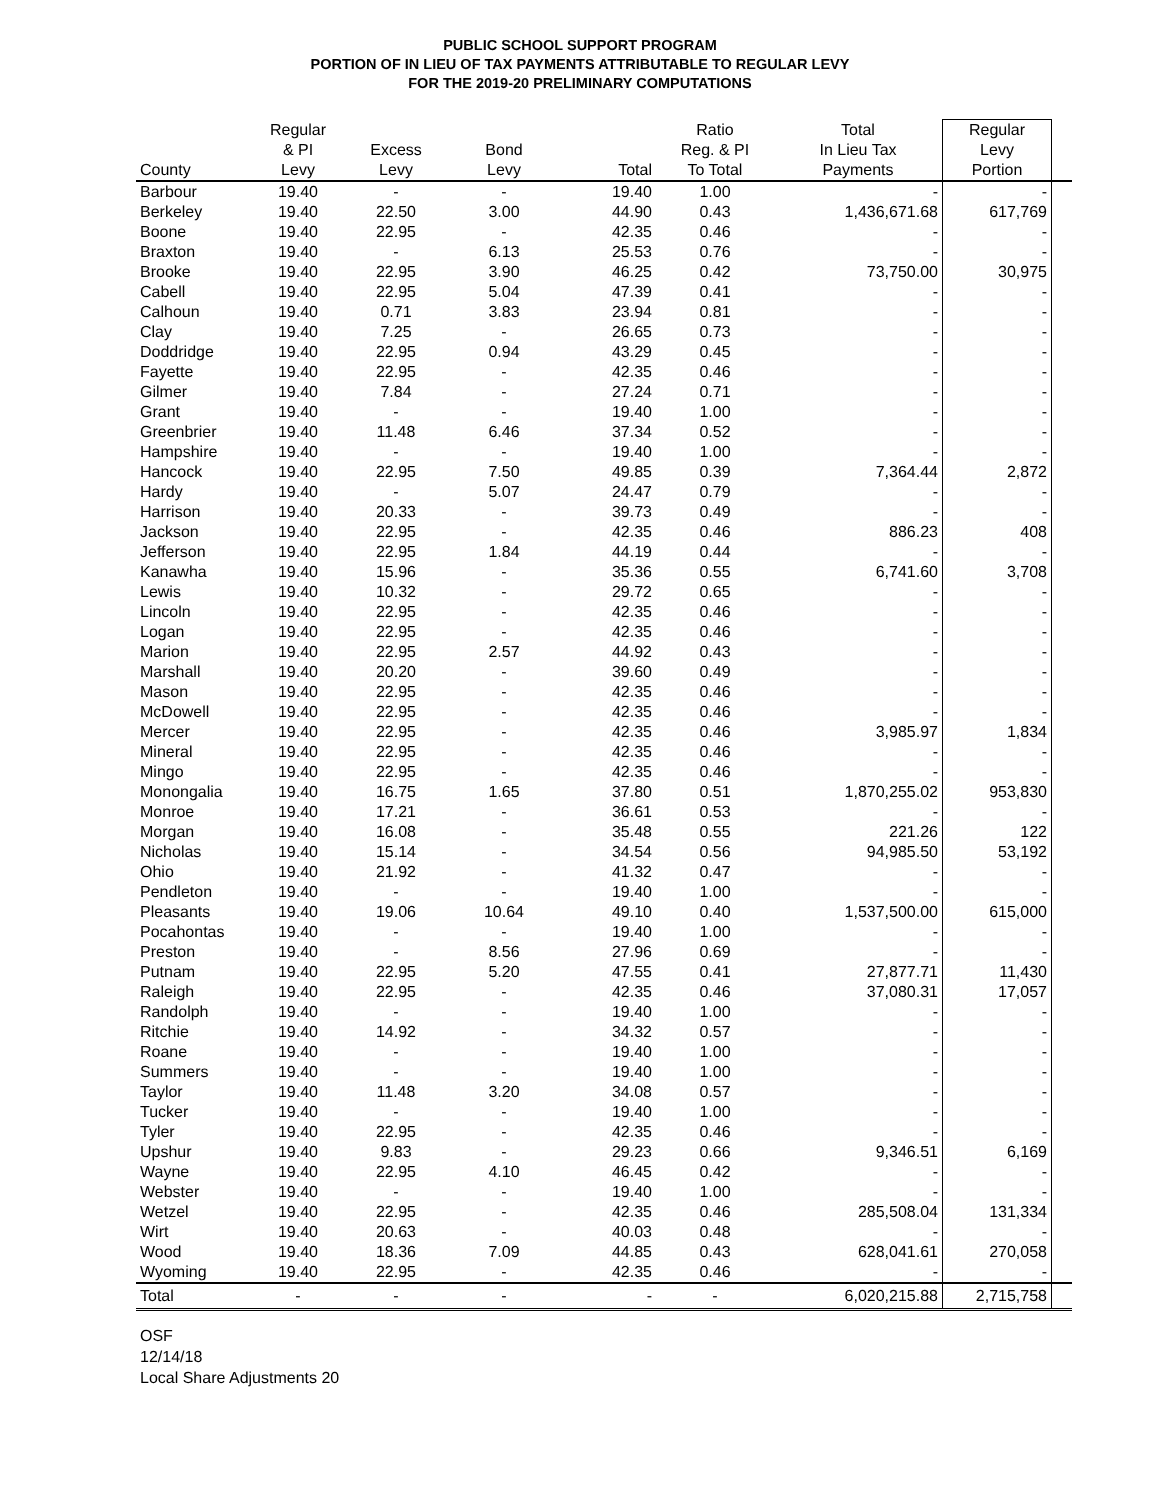PUBLIC SCHOOL SUPPORT PROGRAM
PORTION OF IN LIEU OF TAX PAYMENTS ATTRIBUTABLE TO REGULAR LEVY
FOR THE 2019-20 PRELIMINARY COMPUTATIONS
| County | Regular & PI Levy | Excess Levy | Bond Levy | Total | Ratio Reg. & PI To Total | Total In Lieu Tax Payments | Regular Levy Portion | |
| --- | --- | --- | --- | --- | --- | --- | --- | --- |
| Barbour | 19.40 | - | - | 19.40 | 1.00 | - | - | |
| Berkeley | 19.40 | 22.50 | 3.00 | 44.90 | 0.43 | 1,436,671.68 | 617,769 | |
| Boone | 19.40 | 22.95 | - | 42.35 | 0.46 | - | - | |
| Braxton | 19.40 | - | 6.13 | 25.53 | 0.76 | - | - | |
| Brooke | 19.40 | 22.95 | 3.90 | 46.25 | 0.42 | 73,750.00 | 30,975 | |
| Cabell | 19.40 | 22.95 | 5.04 | 47.39 | 0.41 | - | - | |
| Calhoun | 19.40 | 0.71 | 3.83 | 23.94 | 0.81 | - | - | |
| Clay | 19.40 | 7.25 | - | 26.65 | 0.73 | - | - | |
| Doddridge | 19.40 | 22.95 | 0.94 | 43.29 | 0.45 | - | - | |
| Fayette | 19.40 | 22.95 | - | 42.35 | 0.46 | - | - | |
| Gilmer | 19.40 | 7.84 | - | 27.24 | 0.71 | - | - | |
| Grant | 19.40 | - | - | 19.40 | 1.00 | - | - | |
| Greenbrier | 19.40 | 11.48 | 6.46 | 37.34 | 0.52 | - | - | |
| Hampshire | 19.40 | - | - | 19.40 | 1.00 | - | - | |
| Hancock | 19.40 | 22.95 | 7.50 | 49.85 | 0.39 | 7,364.44 | 2,872 | |
| Hardy | 19.40 | - | 5.07 | 24.47 | 0.79 | - | - | |
| Harrison | 19.40 | 20.33 | - | 39.73 | 0.49 | - | - | |
| Jackson | 19.40 | 22.95 | - | 42.35 | 0.46 | 886.23 | 408 | |
| Jefferson | 19.40 | 22.95 | 1.84 | 44.19 | 0.44 | - | - | |
| Kanawha | 19.40 | 15.96 | - | 35.36 | 0.55 | 6,741.60 | 3,708 | |
| Lewis | 19.40 | 10.32 | - | 29.72 | 0.65 | - | - | |
| Lincoln | 19.40 | 22.95 | - | 42.35 | 0.46 | - | - | |
| Logan | 19.40 | 22.95 | - | 42.35 | 0.46 | - | - | |
| Marion | 19.40 | 22.95 | 2.57 | 44.92 | 0.43 | - | - | |
| Marshall | 19.40 | 20.20 | - | 39.60 | 0.49 | - | - | |
| Mason | 19.40 | 22.95 | - | 42.35 | 0.46 | - | - | |
| McDowell | 19.40 | 22.95 | - | 42.35 | 0.46 | - | - | |
| Mercer | 19.40 | 22.95 | - | 42.35 | 0.46 | 3,985.97 | 1,834 | |
| Mineral | 19.40 | 22.95 | - | 42.35 | 0.46 | - | - | |
| Mingo | 19.40 | 22.95 | - | 42.35 | 0.46 | - | - | |
| Monongalia | 19.40 | 16.75 | 1.65 | 37.80 | 0.51 | 1,870,255.02 | 953,830 | |
| Monroe | 19.40 | 17.21 | - | 36.61 | 0.53 | - | - | |
| Morgan | 19.40 | 16.08 | - | 35.48 | 0.55 | 221.26 | 122 | |
| Nicholas | 19.40 | 15.14 | - | 34.54 | 0.56 | 94,985.50 | 53,192 | |
| Ohio | 19.40 | 21.92 | - | 41.32 | 0.47 | - | - | |
| Pendleton | 19.40 | - | - | 19.40 | 1.00 | - | - | |
| Pleasants | 19.40 | 19.06 | 10.64 | 49.10 | 0.40 | 1,537,500.00 | 615,000 | |
| Pocahontas | 19.40 | - | - | 19.40 | 1.00 | - | - | |
| Preston | 19.40 | - | 8.56 | 27.96 | 0.69 | - | - | |
| Putnam | 19.40 | 22.95 | 5.20 | 47.55 | 0.41 | 27,877.71 | 11,430 | |
| Raleigh | 19.40 | 22.95 | - | 42.35 | 0.46 | 37,080.31 | 17,057 | |
| Randolph | 19.40 | - | - | 19.40 | 1.00 | - | - | |
| Ritchie | 19.40 | 14.92 | - | 34.32 | 0.57 | - | - | |
| Roane | 19.40 | - | - | 19.40 | 1.00 | - | - | |
| Summers | 19.40 | - | - | 19.40 | 1.00 | - | - | |
| Taylor | 19.40 | 11.48 | 3.20 | 34.08 | 0.57 | - | - | |
| Tucker | 19.40 | - | - | 19.40 | 1.00 | - | - | |
| Tyler | 19.40 | 22.95 | - | 42.35 | 0.46 | - | - | |
| Upshur | 19.40 | 9.83 | - | 29.23 | 0.66 | 9,346.51 | 6,169 | |
| Wayne | 19.40 | 22.95 | 4.10 | 46.45 | 0.42 | - | - | |
| Webster | 19.40 | - | - | 19.40 | 1.00 | - | - | |
| Wetzel | 19.40 | 22.95 | - | 42.35 | 0.46 | 285,508.04 | 131,334 | |
| Wirt | 19.40 | 20.63 | - | 40.03 | 0.48 | - | - | |
| Wood | 19.40 | 18.36 | 7.09 | 44.85 | 0.43 | 628,041.61 | 270,058 | |
| Wyoming | 19.40 | 22.95 | - | 42.35 | 0.46 | - | - | |
| Total | - | - | - | - | - | 6,020,215.88 | 2,715,758 | |
OSF
12/14/18
Local Share Adjustments 20